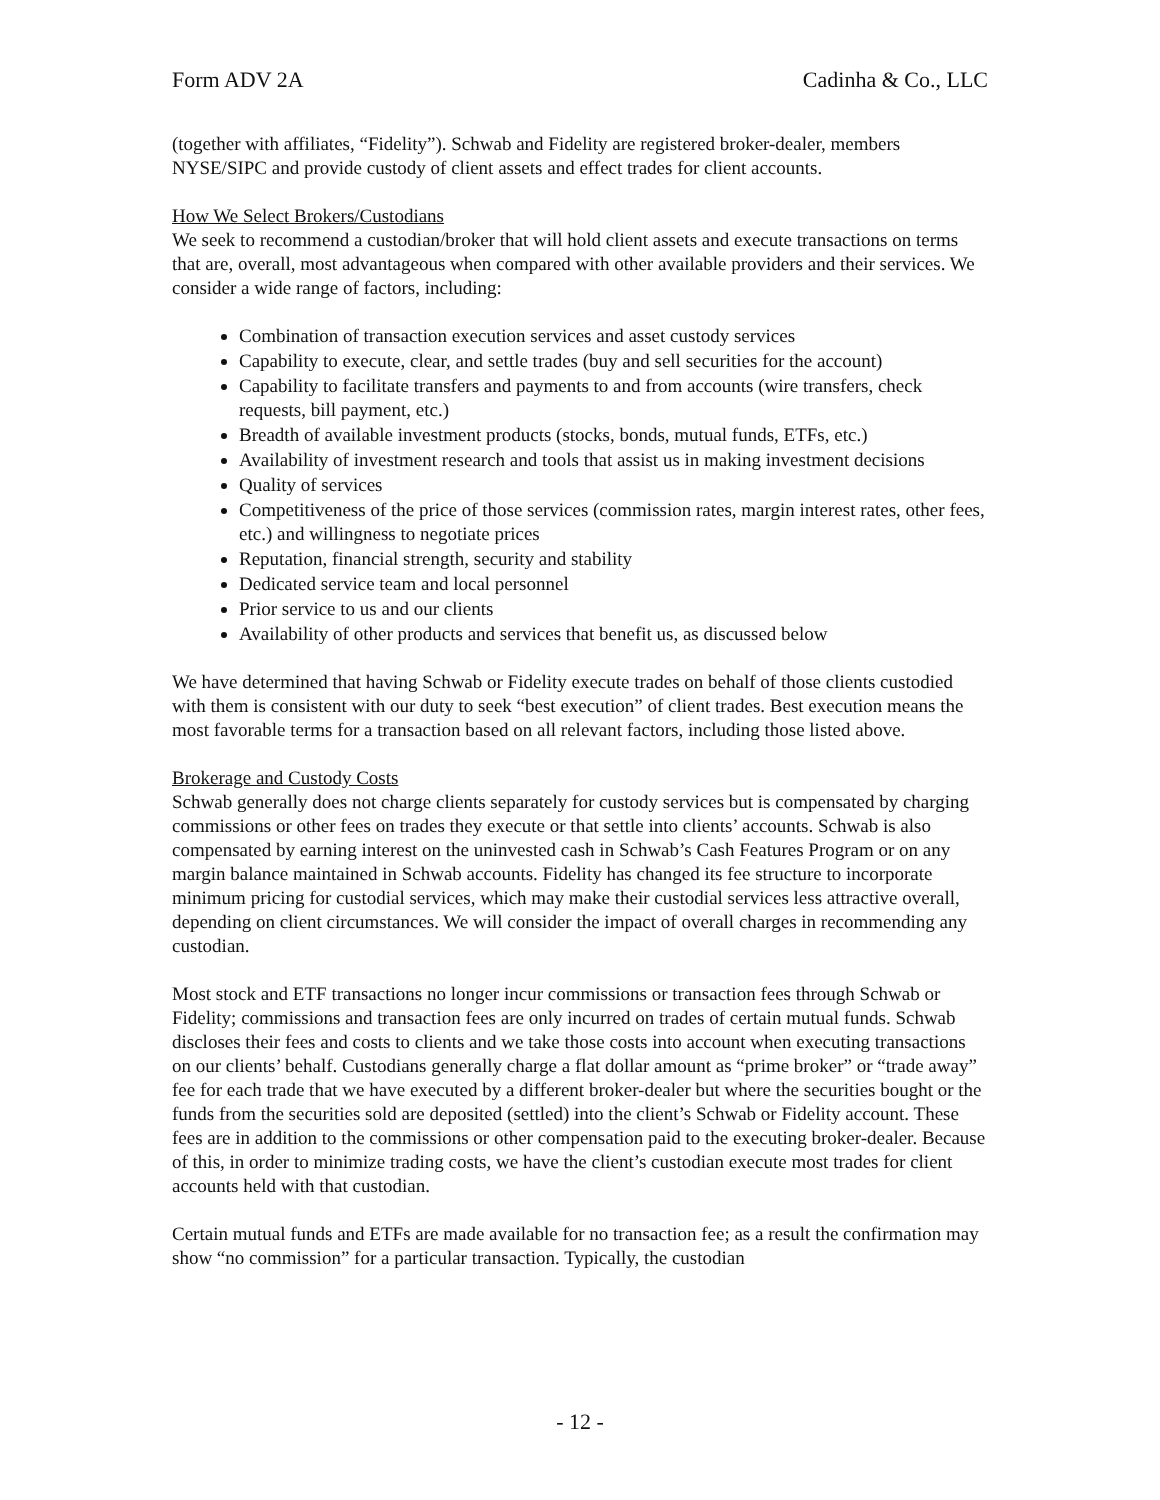Form ADV 2A Cadinha & Co., LLC
(together with affiliates, “Fidelity”). Schwab and Fidelity are registered broker-dealer, members NYSE/SIPC and provide custody of client assets and effect trades for client accounts.
How We Select Brokers/Custodians
We seek to recommend a custodian/broker that will hold client assets and execute transactions on terms that are, overall, most advantageous when compared with other available providers and their services. We consider a wide range of factors, including:
Combination of transaction execution services and asset custody services
Capability to execute, clear, and settle trades (buy and sell securities for the account)
Capability to facilitate transfers and payments to and from accounts (wire transfers, check requests, bill payment, etc.)
Breadth of available investment products (stocks, bonds, mutual funds, ETFs, etc.)
Availability of investment research and tools that assist us in making investment decisions
Quality of services
Competitiveness of the price of those services (commission rates, margin interest rates, other fees, etc.) and willingness to negotiate prices
Reputation, financial strength, security and stability
Dedicated service team and local personnel
Prior service to us and our clients
Availability of other products and services that benefit us, as discussed below
We have determined that having Schwab or Fidelity execute trades on behalf of those clients custodied with them is consistent with our duty to seek “best execution” of client trades. Best execution means the most favorable terms for a transaction based on all relevant factors, including those listed above.
Brokerage and Custody Costs
Schwab generally does not charge clients separately for custody services but is compensated by charging commissions or other fees on trades they execute or that settle into clients’ accounts. Schwab is also compensated by earning interest on the uninvested cash in Schwab’s Cash Features Program or on any margin balance maintained in Schwab accounts. Fidelity has changed its fee structure to incorporate minimum pricing for custodial services, which may make their custodial services less attractive overall, depending on client circumstances. We will consider the impact of overall charges in recommending any custodian.
Most stock and ETF transactions no longer incur commissions or transaction fees through Schwab or Fidelity; commissions and transaction fees are only incurred on trades of certain mutual funds. Schwab discloses their fees and costs to clients and we take those costs into account when executing transactions on our clients’ behalf. Custodians generally charge a flat dollar amount as “prime broker” or “trade away” fee for each trade that we have executed by a different broker-dealer but where the securities bought or the funds from the securities sold are deposited (settled) into the client’s Schwab or Fidelity account. These fees are in addition to the commissions or other compensation paid to the executing broker-dealer. Because of this, in order to minimize trading costs, we have the client’s custodian execute most trades for client accounts held with that custodian.
Certain mutual funds and ETFs are made available for no transaction fee; as a result the confirmation may show “no commission” for a particular transaction. Typically, the custodian
- 12 -